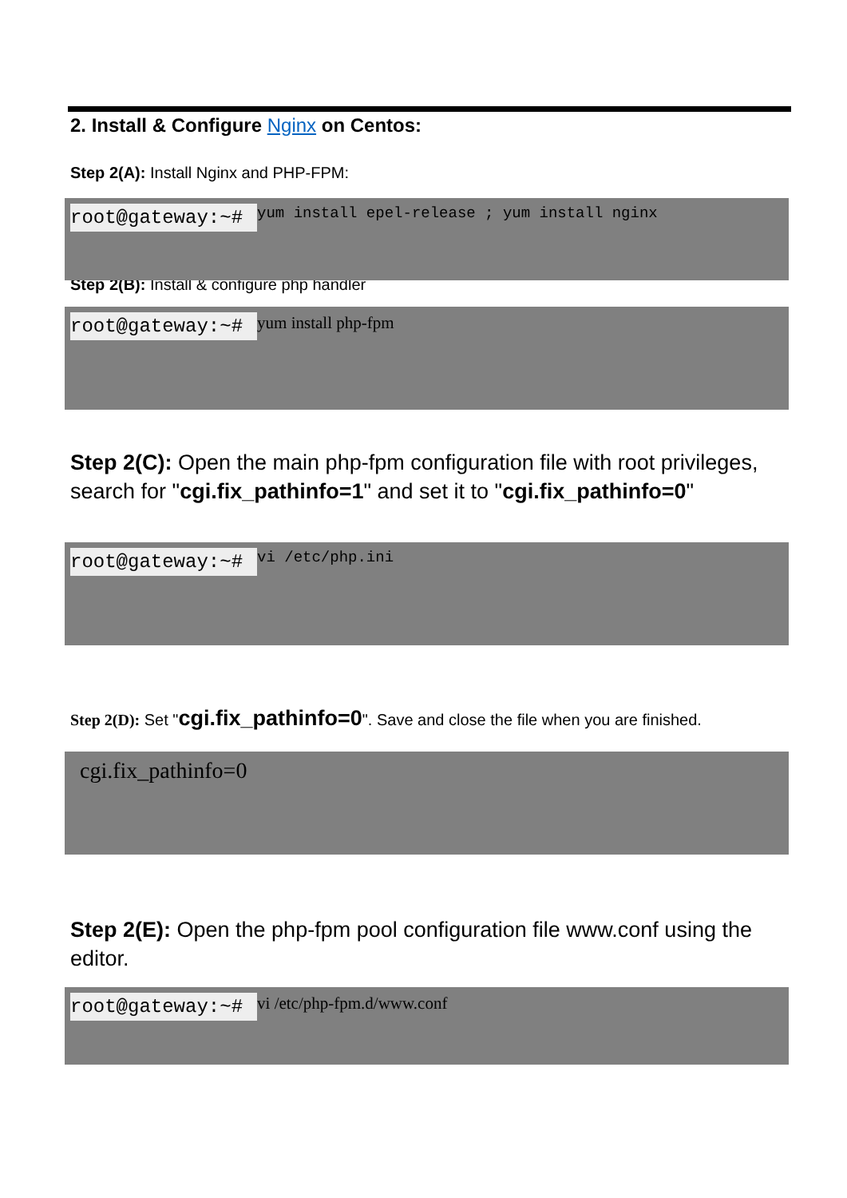2. Install & Configure Nginx on Centos:
Step 2(A): Install Nginx and PHP-FPM:
root@gateway:~# yum install epel-release ; yum install nginx
Step 2(B): Install & configure php handler
root@gateway:~# yum install php-fpm
Step 2(C): Open the main php-fpm configuration file with root privileges, search for "cgi.fix_pathinfo=1" and set it to "cgi.fix_pathinfo=0"
root@gateway:~# vi /etc/php.ini
Step 2(D): Set "cgi.fix_pathinfo=0". Save and close the file when you are finished.
cgi.fix_pathinfo=0
Step 2(E): Open the php-fpm pool configuration file www.conf using the editor.
root@gateway:~# vi /etc/php-fpm.d/www.conf